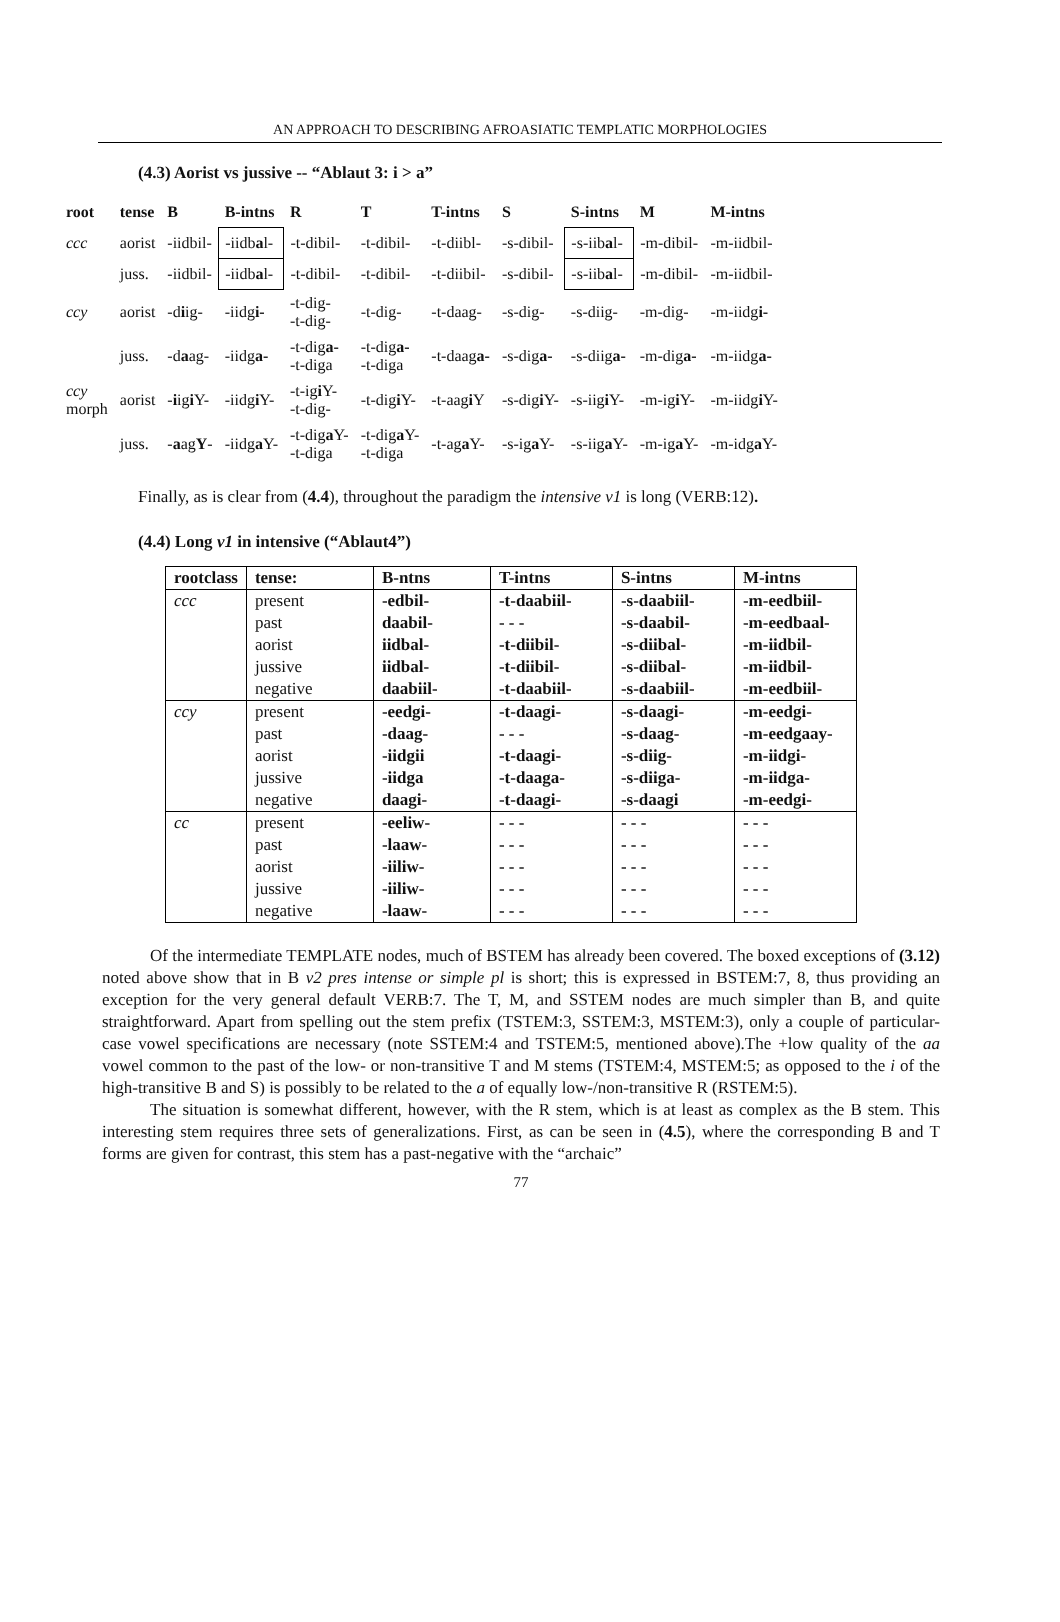AN APPROACH TO DESCRIBING AFROASIATIC TEMPLATIC MORPHOLOGIES
(4.3) Aorist vs jussive -- “Ablaut 3: i > a”
| root | tense | B | B-intns | R | T | T-intns | S | S-intns | M | M-intns |
| --- | --- | --- | --- | --- | --- | --- | --- | --- | --- | --- |
| ccc | aorist | -iidbil- | -iidb a l- | -t-dibil- | -t-dibil- | -t-diibl- | -s-dibil- | -s-iib a l- | -m-dibil- | -m-iidbil- |
| | juss. | -iidbil- | -iidb a l- | -t-dibil- | -t-dibil- | -t-diibil- | -s-dibil- | -s-iib a l- | -m-dibil- | -m-iidbil- |
| ccy | aorist | -d i ig- | -iidg i- | -t-dig- -t-dig- | -t-dig- | -t-daag- | -s-dig- | -s-diig- | -m-dig- | -m-iidg i- |
| | juss. | -d a ag- | -iidg a- | -t-dig a- -t-diga | -t-dig a- -t-diga | -t-daag a- | -s-dig a- | -s-diig a- | -m-dig a- | -m-iidg a- |
| ccy morph | aorist | - i ig i Y- | -iidg i Y- | -t-ig i Y- -t-dig- | -t-dig i Y- | -t-aag i Y | -s-dig i Y- | -s-iig i Y- | -m-ig i Y- | -m-iidg i Y- |
| | juss. | - a ag Y - | -iidg a Y- | -t-dig a Y- -t-diga | -t-dig a Y- -t-diga | -t-ag a Y- | -s-ig a Y- | -s-iig a Y- | -m-ig a Y- | -m-idg a Y- |
Finally, as is clear from (4.4), throughout the paradigm the intensive v1 is long (VERB:12).
(4.4) Long v1 in intensive (“Ablaut4”)
| rootclass | tense: | B-ntns | T-intns | S-intns | M-intns |
| --- | --- | --- | --- | --- | --- |
| ccc | present | -edbil- | -t-daabiil- | -s-daabiil- | -m-eedbiil- |
| | past | daabil- | - - - | -s-daabil- | -m-eedbaal- |
| | aorist | iidbal- | -t-diibil- | -s-diibal- | -m-iidbil- |
| | jussive | iidbal- | -t-diibil- | -s-diibal- | -m-iidbil- |
| | negative | daabiil- | -t-daabiil- | -s-daabiil- | -m-eedbiil- |
| ccy | present | -eedgi- | -t-daagi- | -s-daagi- | -m-eedgi- |
| | past | -daag- | - - - | -s-daag- | -m-eedgaay- |
| | aorist | -iidgii | -t-daagi- | -s-diig- | -m-iidgi- |
| | jussive | -iidga | -t-daaga- | -s-diiga- | -m-iidga- |
| | negative | daagi- | -t-daagi- | -s-daagi | -m-eedgi- |
| cc | present | -eeliw- | - - - | - - - | - - - |
| | past | -laaw- | - - - | - - - | - - - |
| | aorist | -iiliw- | - - - | - - - | - - - |
| | jussive | -iiliw- | - - - | - - - | - - - |
| | negative | -laaw- | - - - | - - - | - - - |
Of the intermediate TEMPLATE nodes, much of BSTEM has already been covered. The boxed exceptions of (3.12) noted above show that in B v2 pres intense or simple pl is short; this is expressed in BSTEM:7, 8, thus providing an exception for the very general default VERB:7. The T, M, and SSTEM nodes are much simpler than B, and quite straightforward. Apart from spelling out the stem prefix (TSTEM:3, SSTEM:3, MSTEM:3), only a couple of particular-case vowel specifications are necessary (note SSTEM:4 and TSTEM:5, mentioned above).The +low quality of the aa vowel common to the past of the low- or non-transitive T and M stems (TSTEM:4, MSTEM:5; as opposed to the i of the high-transitive B and S) is possibly to be related to the a of equally low-/non-transitive R (RSTEM:5).
The situation is somewhat different, however, with the R stem, which is at least as complex as the B stem. This interesting stem requires three sets of generalizations. First, as can be seen in (4.5), where the corresponding B and T forms are given for contrast, this stem has a past-negative with the “archaic”
77